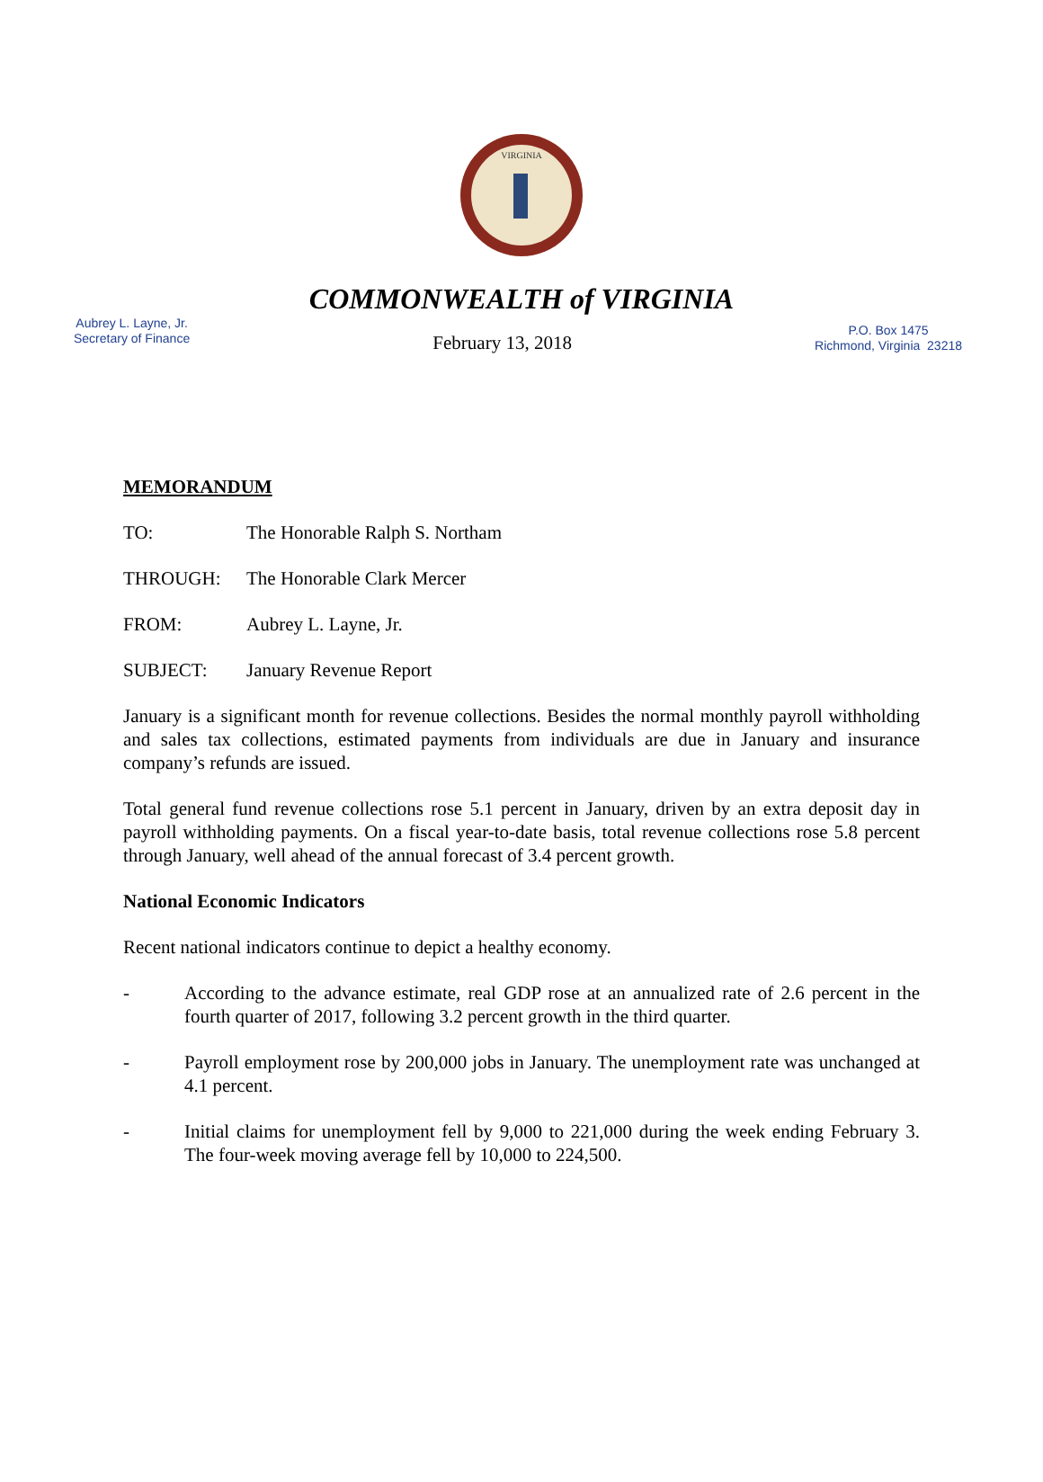VIRGINIA
COMMONWEALTH of VIRGINIA
Aubrey L. Layne, Jr.
Secretary of Finance
February 13, 2018
P.O. Box 1475
Richmond, Virginia 23218
MEMORANDUM
TO: The Honorable Ralph S. Northam
THROUGH: The Honorable Clark Mercer
FROM: Aubrey L. Layne, Jr.
SUBJECT: January Revenue Report
January is a significant month for revenue collections. Besides the normal monthly payroll withholding and sales tax collections, estimated payments from individuals are due in January and insurance company’s refunds are issued.
Total general fund revenue collections rose 5.1 percent in January, driven by an extra deposit day in payroll withholding payments. On a fiscal year-to-date basis, total revenue collections rose 5.8 percent through January, well ahead of the annual forecast of 3.4 percent growth.
National Economic Indicators
Recent national indicators continue to depict a healthy economy.
- According to the advance estimate, real GDP rose at an annualized rate of 2.6 percent in the fourth quarter of 2017, following 3.2 percent growth in the third quarter.
- Payroll employment rose by 200,000 jobs in January. The unemployment rate was unchanged at 4.1 percent.
- Initial claims for unemployment fell by 9,000 to 221,000 during the week ending February 3. The four-week moving average fell by 10,000 to 224,500.